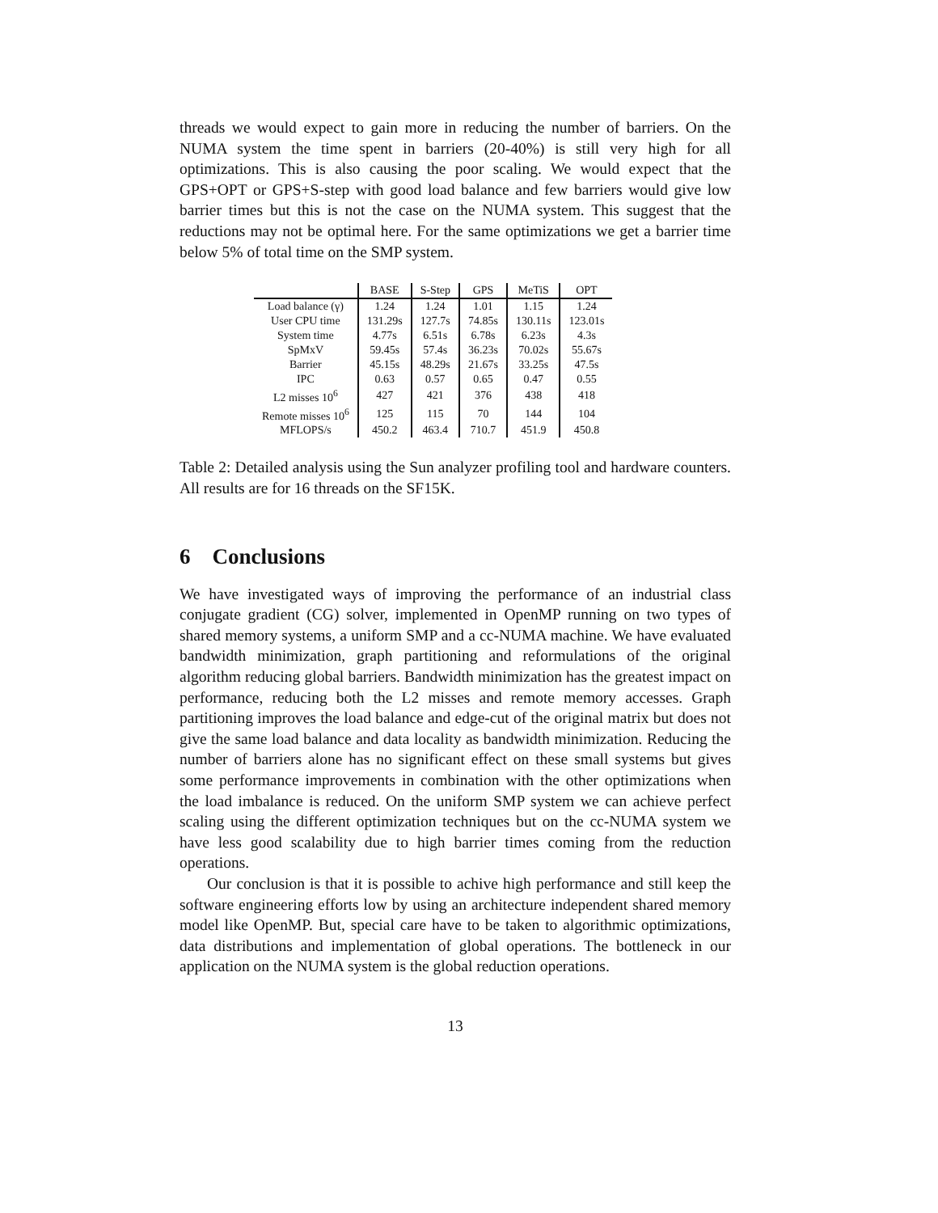threads we would expect to gain more in reducing the number of barriers. On the NUMA system the time spent in barriers (20-40%) is still very high for all optimizations. This is also causing the poor scaling. We would expect that the GPS+OPT or GPS+S-step with good load balance and few barriers would give low barrier times but this is not the case on the NUMA system. This suggest that the reductions may not be optimal here. For the same optimizations we get a barrier time below 5% of total time on the SMP system.
| | BASE | S-Step | GPS | MeTiS | OPT |
| --- | --- | --- | --- | --- | --- |
| Load balance (γ) | 1.24 | 1.24 | 1.01 | 1.15 | 1.24 |
| User CPU time | 131.29s | 127.7s | 74.85s | 130.11s | 123.01s |
| System time | 4.77s | 6.51s | 6.78s | 6.23s | 4.3s |
| SpMxV | 59.45s | 57.4s | 36.23s | 70.02s | 55.67s |
| Barrier | 45.15s | 48.29s | 21.67s | 33.25s | 47.5s |
| IPC | 0.63 | 0.57 | 0.65 | 0.47 | 0.55 |
| L2 misses 10<sup>6</sup> | 427 | 421 | 376 | 438 | 418 |
| Remote misses 10<sup>6</sup> | 125 | 115 | 70 | 144 | 104 |
| MFLOPS/s | 450.2 | 463.4 | 710.7 | 451.9 | 450.8 |
Table 2: Detailed analysis using the Sun analyzer profiling tool and hardware counters. All results are for 16 threads on the SF15K.
6 Conclusions
We have investigated ways of improving the performance of an industrial class conjugate gradient (CG) solver, implemented in OpenMP running on two types of shared memory systems, a uniform SMP and a cc-NUMA machine. We have evaluated bandwidth minimization, graph partitioning and reformulations of the original algorithm reducing global barriers. Bandwidth minimization has the greatest impact on performance, reducing both the L2 misses and remote memory accesses. Graph partitioning improves the load balance and edge-cut of the original matrix but does not give the same load balance and data locality as bandwidth minimization. Reducing the number of barriers alone has no significant effect on these small systems but gives some performance improvements in combination with the other optimizations when the load imbalance is reduced. On the uniform SMP system we can achieve perfect scaling using the different optimization techniques but on the cc-NUMA system we have less good scalability due to high barrier times coming from the reduction operations.
Our conclusion is that it is possible to achive high performance and still keep the software engineering efforts low by using an architecture independent shared memory model like OpenMP. But, special care have to be taken to algorithmic optimizations, data distributions and implementation of global operations. The bottleneck in our application on the NUMA system is the global reduction operations.
13